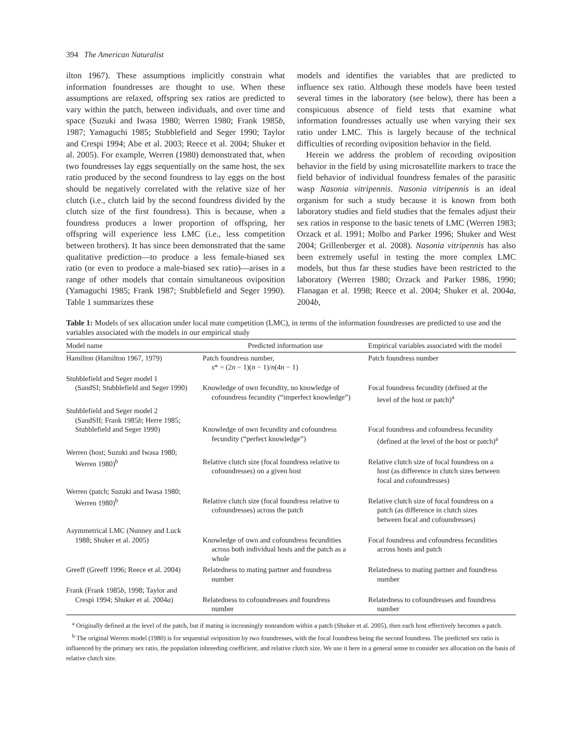394 The American Naturalist
ilton 1967). These assumptions implicitly constrain what information foundresses are thought to use. When these assumptions are relaxed, offspring sex ratios are predicted to vary within the patch, between individuals, and over time and space (Suzuki and Iwasa 1980; Werren 1980; Frank 1985b, 1987; Yamaguchi 1985; Stubblefield and Seger 1990; Taylor and Crespi 1994; Abe et al. 2003; Reece et al. 2004; Shuker et al. 2005). For example, Werren (1980) demonstrated that, when two foundresses lay eggs sequentially on the same host, the sex ratio produced by the second foundress to lay eggs on the host should be negatively correlated with the relative size of her clutch (i.e., clutch laid by the second foundress divided by the clutch size of the first foundress). This is because, when a foundress produces a lower proportion of offspring, her offspring will experience less LMC (i.e., less competition between brothers). It has since been demonstrated that the same qualitative prediction—to produce a less female-biased sex ratio (or even to produce a male-biased sex ratio)—arises in a range of other models that contain simultaneous oviposition (Yamaguchi 1985; Frank 1987; Stubblefield and Seger 1990). Table 1 summarizes these
models and identifies the variables that are predicted to influence sex ratio. Although these models have been tested several times in the laboratory (see below), there has been a conspicuous absence of field tests that examine what information foundresses actually use when varying their sex ratio under LMC. This is largely because of the technical difficulties of recording oviposition behavior in the field.
Herein we address the problem of recording oviposition behavior in the field by using microsatellite markers to trace the field behavior of individual foundress females of the parasitic wasp Nasonia vitripennis. Nasonia vitripennis is an ideal organism for such a study because it is known from both laboratory studies and field studies that the females adjust their sex ratios in response to the basic tenets of LMC (Werren 1983; Orzack et al. 1991; Molbo and Parker 1996; Shuker and West 2004; Grillenberger et al. 2008). Nasonia vitripennis has also been extremely useful in testing the more complex LMC models, but thus far these studies have been restricted to the laboratory (Werren 1980; Orzack and Parker 1986, 1990; Flanagan et al. 1998; Reece et al. 2004; Shuker et al. 2004a, 2004b,
Table 1: Models of sex allocation under local mate competition (LMC), in terms of the information foundresses are predicted to use and the variables associated with the models in our empirical study
| Model name | Predicted information use | Empirical variables associated with the model |
| --- | --- | --- |
| Hamilton (Hamilton 1967, 1979) | Patch foundress number, s * = (2 n − 1)( n − 1)/ n (4 n − 1) | Patch foundress number |
| Stubblefield and Seger model 1 (SandSI; Stubblefield and Seger 1990) | Knowledge of own fecundity, no knowledge of cofoundress fecundity (“imperfect knowledge”) | Focal foundress fecundity (defined at the level of the host or patch)<sup>a</sup> |
| Stubblefield and Seger model 2 (SandSII; Frank 1985 b ; Herre 1985; Stubblefield and Seger 1990) | Knowledge of own fecundity and cofoundress fecundity (“perfect knowledge”) | Focal foundress and cofoundress fecundity (defined at the level of the host or patch)<sup>a</sup> |
| Werren (host; Suzuki and Iwasa 1980; Werren 1980)<sup>b</sup> | Relative clutch size (focal foundress relative to cofoundresses) on a given host | Relative clutch size of focal foundress on a host (as difference in clutch sizes between focal and cofoundresses) |
| Werren (patch; Suzuki and Iwasa 1980; Werren 1980)<sup>b</sup> | Relative clutch size (focal foundress relative to cofoundresses) across the patch | Relative clutch size of focal foundress on a patch (as difference in clutch sizes between focal and cofoundresses) |
| Asymmetrical LMC (Nunney and Luck 1988; Shuker et al. 2005) | Knowledge of own and cofoundress fecundities across both individual hosts and the patch as a whole | Focal foundress and cofoundress fecundities across hosts and patch |
| Greeff (Greeff 1996; Reece et al. 2004) | Relatedness to mating partner and foundress number | Relatedness to mating partner and foundress number |
| Frank (Frank 1985 b , 1998; Taylor and Crespi 1994; Shuker et al. 2004 a ) | Relatedness to cofoundresses and foundress number | Relatedness to cofoundresses and foundress number |
<sup>a</sup> Originally defined at the level of the patch, but if mating is increasingly nonrandom within a patch (Shuker et al. 2005), then each host effectively becomes a patch.
<sup>b</sup> The original Werren model (1980) is for sequential oviposition by two foundresses, with the focal foundress being the second foundress. The predicted sex ratio is influenced by the primary sex ratio, the population inbreeding coefficient, and relative clutch size. We use it here in a general sense to consider sex allocation on the basis of relative clutch size.